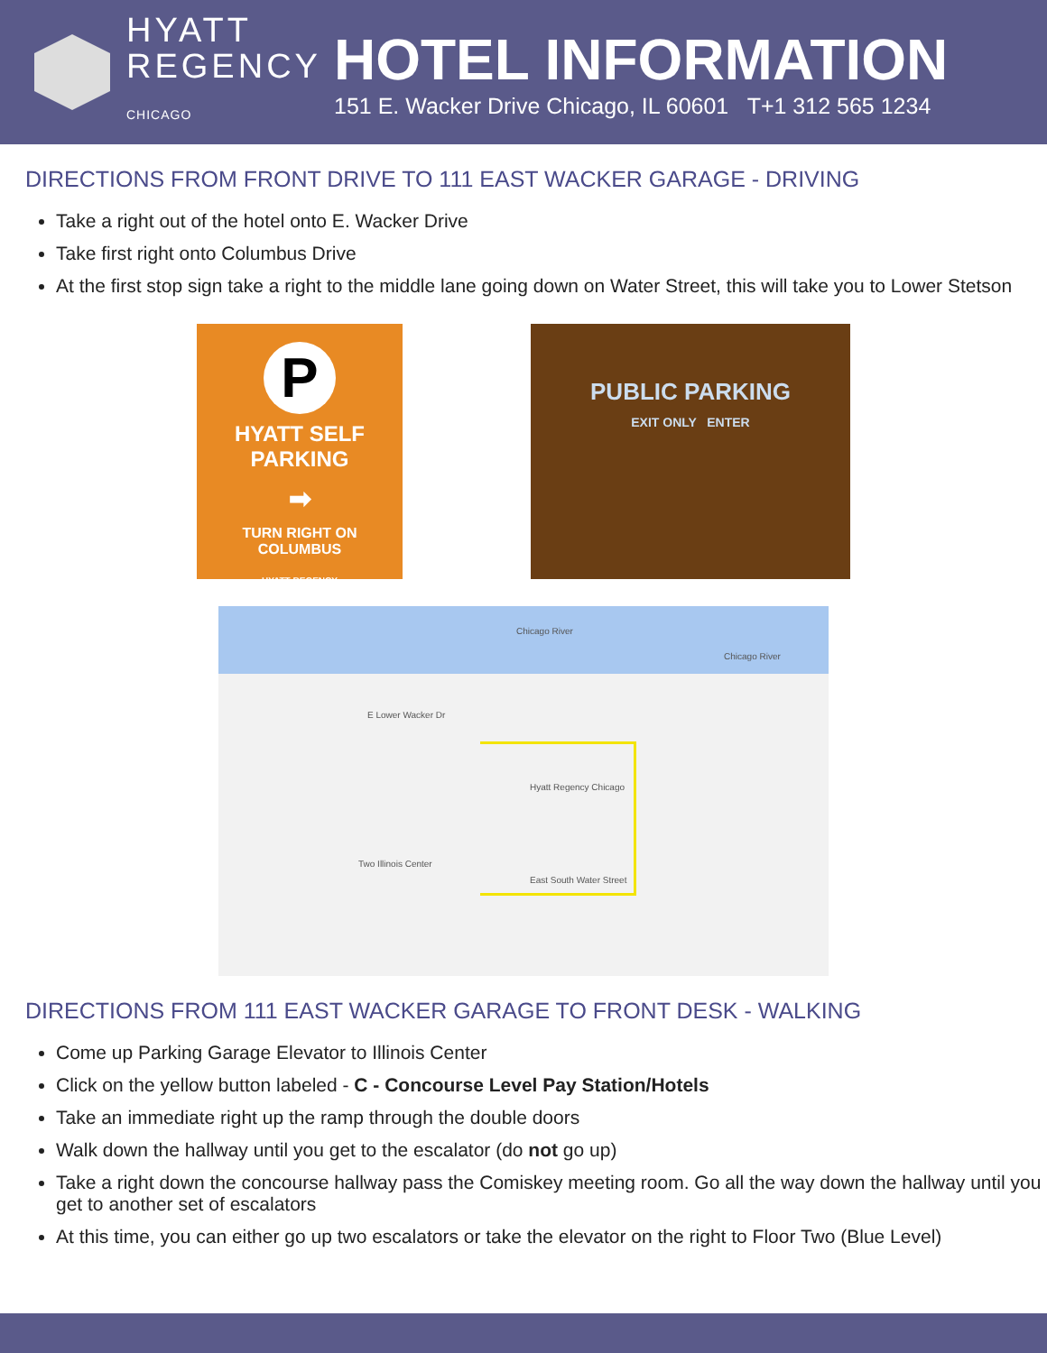HYATT
REGENCY
CHICAGO
HOTEL INFORMATION
151 E. Wacker Drive Chicago, IL 60601 T+1 312 565 1234
DIRECTIONS FROM FRONT DRIVE TO 111 EAST WACKER GARAGE - DRIVING
Take a right out of the hotel onto E. Wacker Drive
Take first right onto Columbus Drive
At the first stop sign take a right to the middle lane going down on Water Street, this will take you to Lower Stetson
P
HYATT SELF
PARKING
➡
TURN RIGHT ON
COLUMBUS
HYATT REGENCY
PUBLIC PARKING
EXIT ONLY ENTER
Chicago River
Chicago River
E Lower Wacker Dr
Hyatt Regency Chicago
East South Water Street
Two Illinois Center
DIRECTIONS FROM 111 EAST WACKER GARAGE TO FRONT DESK - WALKING
Come up Parking Garage Elevator to Illinois Center
Click on the yellow button labeled - C - Concourse Level Pay Station/Hotels
Take an immediate right up the ramp through the double doors
Walk down the hallway until you get to the escalator (do not go up)
Take a right down the concourse hallway pass the Comiskey meeting room. Go all the way down the hallway until you get to another set of escalators
At this time, you can either go up two escalators or take the elevator on the right to Floor Two (Blue Level)